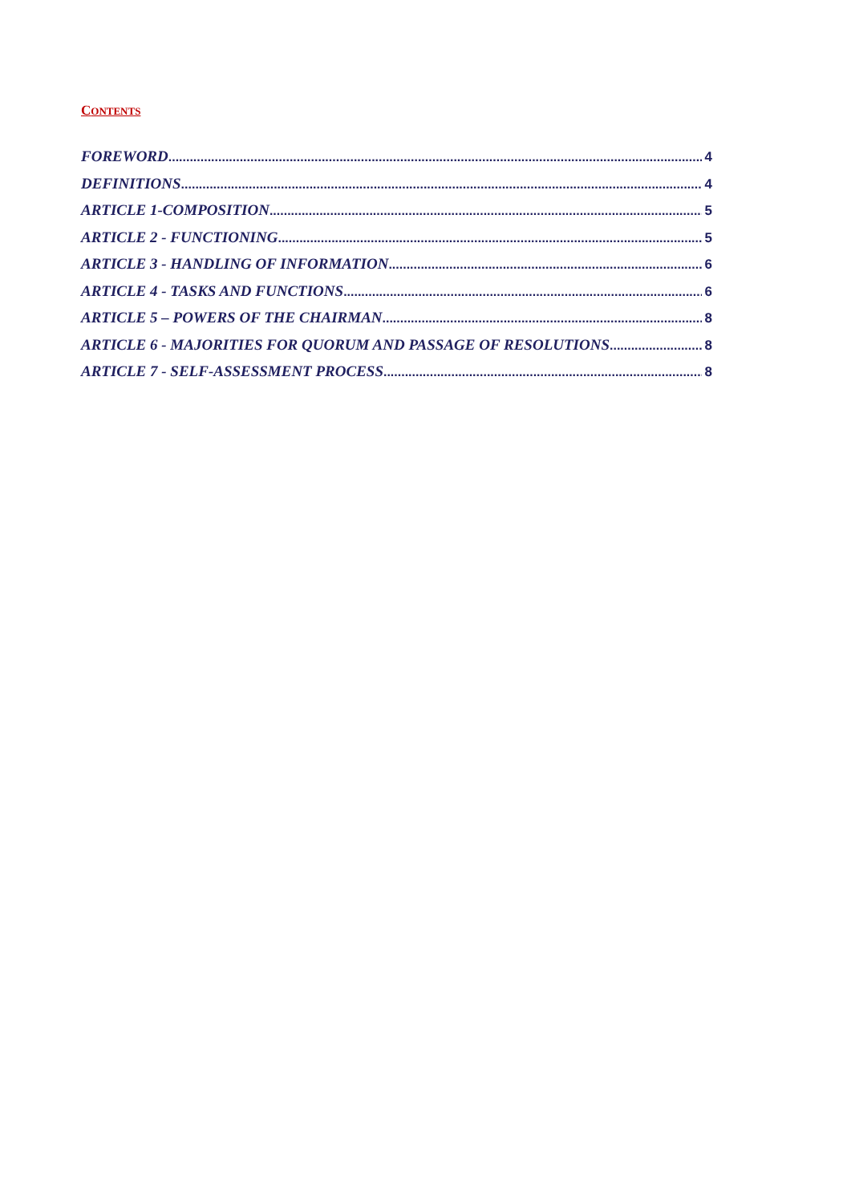CONTENTS
FOREWORD 4
DEFINITIONS 4
ARTICLE 1-COMPOSITION 5
ARTICLE 2 - FUNCTIONING 5
ARTICLE 3 - HANDLING OF INFORMATION 6
ARTICLE 4 - TASKS AND FUNCTIONS 6
ARTICLE 5 – POWERS OF THE CHAIRMAN 8
ARTICLE 6 - MAJORITIES FOR QUORUM AND PASSAGE OF RESOLUTIONS 8
ARTICLE 7 - SELF-ASSESSMENT PROCESS 8